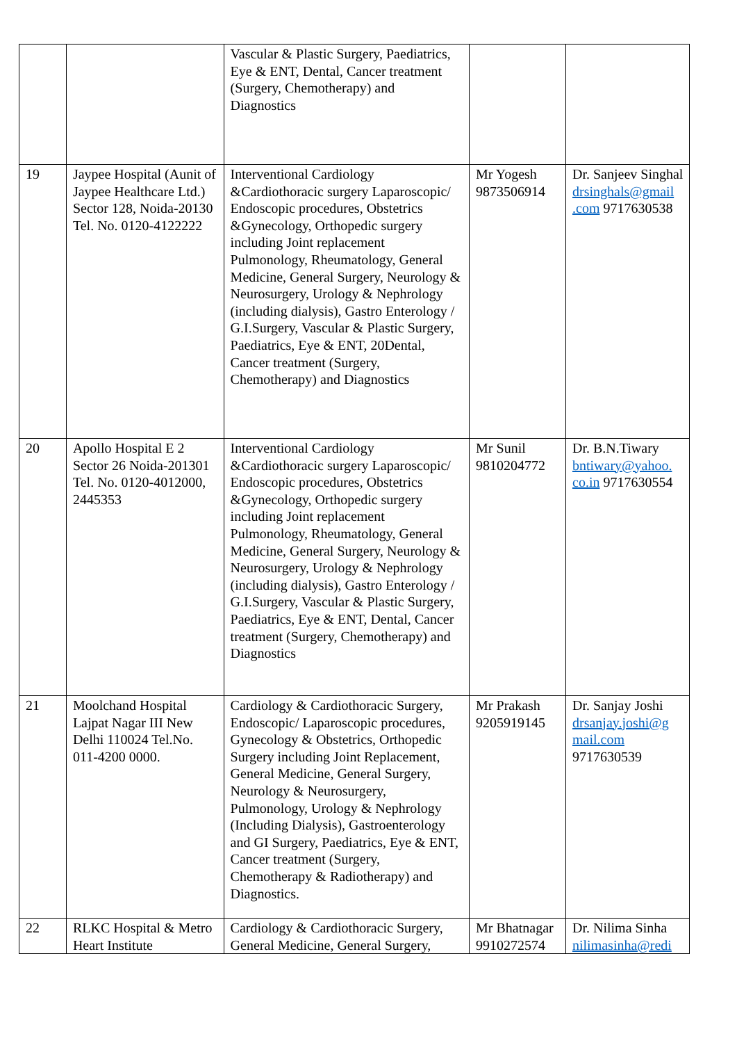| | | Vascular & Plastic Surgery, Paediatrics, Eye & ENT, Dental, Cancer treatment (Surgery, Chemotherapy) and Diagnostics | | |
| 19 | Jaypee Hospital (Aunit of Jaypee Healthcare Ltd.) Sector 128, Noida-20130 Tel. No. 0120-4122222 | Interventional Cardiology &Cardiothoracic surgery Laparoscopic/ Endoscopic procedures, Obstetrics &Gynecology, Orthopedic surgery including Joint replacement Pulmonology, Rheumatology, General Medicine, General Surgery, Neurology & Neurosurgery, Urology & Nephrology (including dialysis), Gastro Enterology / G.I.Surgery, Vascular & Plastic Surgery, Paediatrics, Eye & ENT, 20Dental, Cancer treatment (Surgery, Chemotherapy) and Diagnostics | Mr Yogesh 9873506914 | Dr. Sanjeev Singhal drsinghals@gmail .com 9717630538 |
| 20 | Apollo Hospital E 2 Sector 26 Noida-201301 Tel. No. 0120-4012000, 2445353 | Interventional Cardiology &Cardiothoracic surgery Laparoscopic/ Endoscopic procedures, Obstetrics &Gynecology, Orthopedic surgery including Joint replacement Pulmonology, Rheumatology, General Medicine, General Surgery, Neurology & Neurosurgery, Urology & Nephrology (including dialysis), Gastro Enterology / G.I.Surgery, Vascular & Plastic Surgery, Paediatrics, Eye & ENT, Dental, Cancer treatment (Surgery, Chemotherapy) and Diagnostics | Mr Sunil 9810204772 | Dr. B.N.Tiwary bntiwary@yahoo. co.in 9717630554 |
| 21 | Moolchand Hospital Lajpat Nagar III New Delhi 110024 Tel.No. 011-4200 0000. | Cardiology & Cardiothoracic Surgery, Endoscopic/ Laparoscopic procedures, Gynecology & Obstetrics, Orthopedic Surgery including Joint Replacement, General Medicine, General Surgery, Neurology & Neurosurgery, Pulmonology, Urology & Nephrology (Including Dialysis), Gastroenterology and GI Surgery, Paediatrics, Eye & ENT, Cancer treatment (Surgery, Chemotherapy & Radiotherapy) and Diagnostics. | Mr Prakash 9205919145 | Dr. Sanjay Joshi drsanjay.joshi@g mail.com 9717630539 |
| 22 | RLKC Hospital & Metro Heart Institute | Cardiology & Cardiothoracic Surgery, General Medicine, General Surgery, | Mr Bhatnagar 9910272574 | Dr. Nilima Sinha nilimasinha@redi |